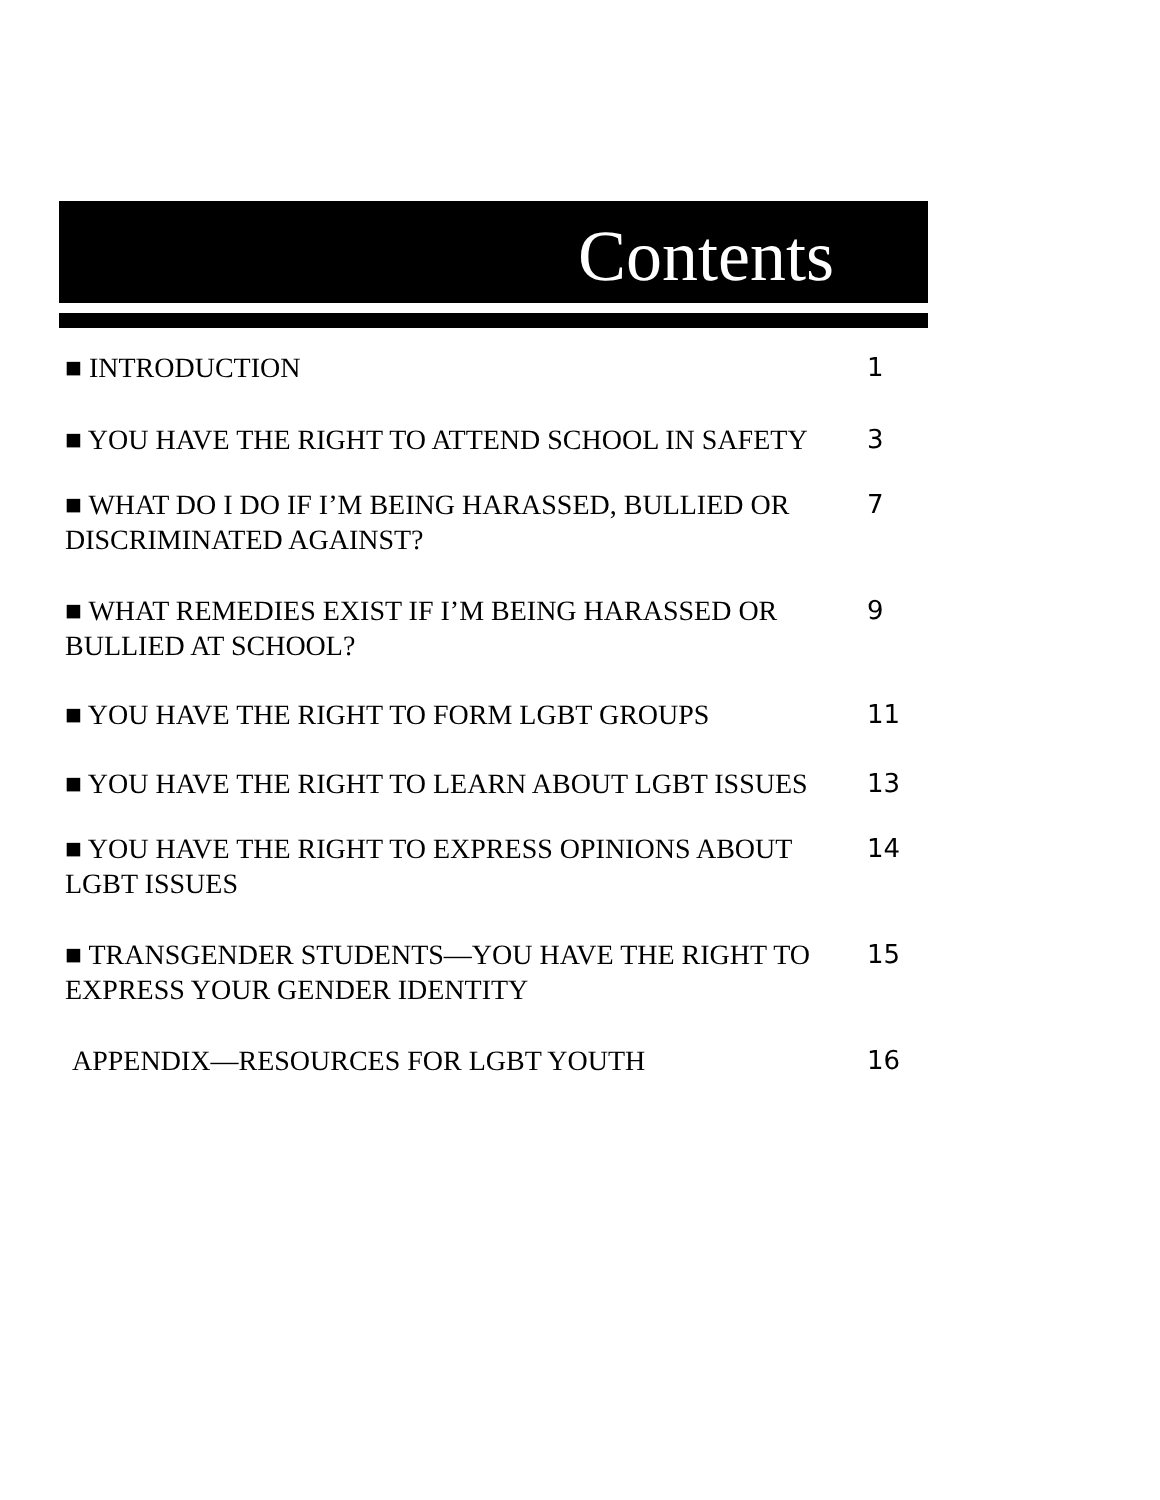Contents
■ INTRODUCTION 1
■ YOU HAVE THE RIGHT TO ATTEND SCHOOL IN SAFETY 3
■ WHAT DO I DO IF I’M BEING HARASSED, BULLIED OR DISCRIMINATED AGAINST?
7
■ WHAT REMEDIES EXIST IF I’M BEING HARASSED OR BULLIED AT SCHOOL?
9
■ YOU HAVE THE RIGHT TO FORM LGBT GROUPS 11
■ YOU HAVE THE RIGHT TO LEARN ABOUT LGBT ISSUES 13
■ YOU HAVE THE RIGHT TO EXPRESS OPINIONS ABOUT LGBT ISSUES
14
■ TRANSGENDER STUDENTS—YOU HAVE THE RIGHT TO EXPRESS YOUR GENDER IDENTITY
15
APPENDIX—RESOURCES FOR LGBT YOUTH 16